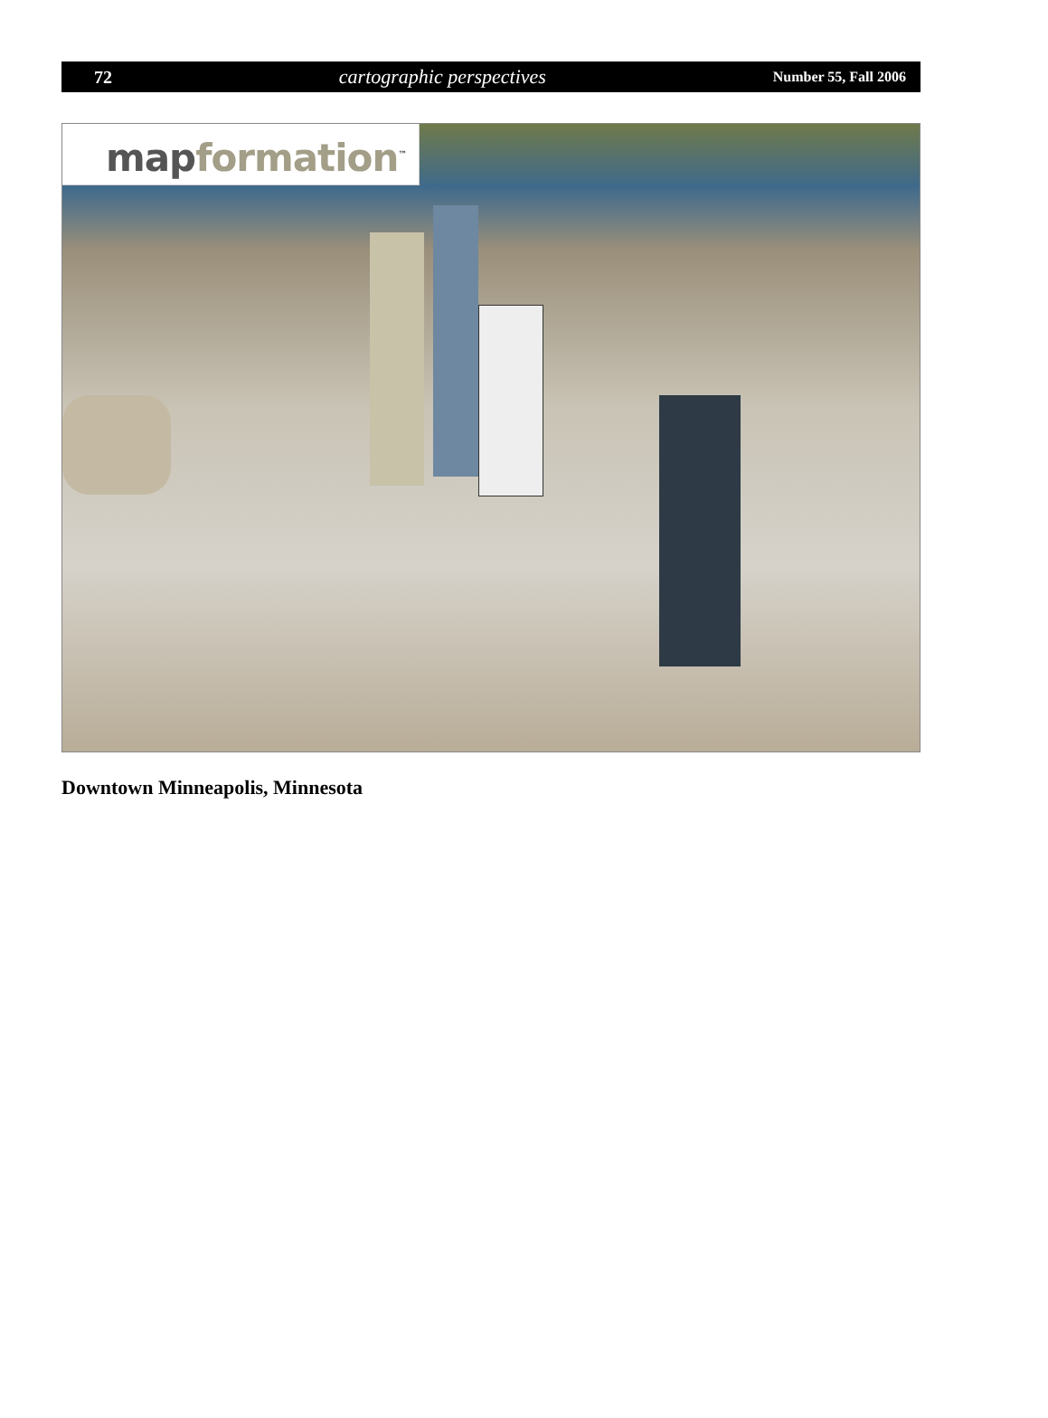72 cartographic perspectives Number 55, Fall 2006
map formation<sup>™</sup>
Downtown Minneapolis, Minnesota